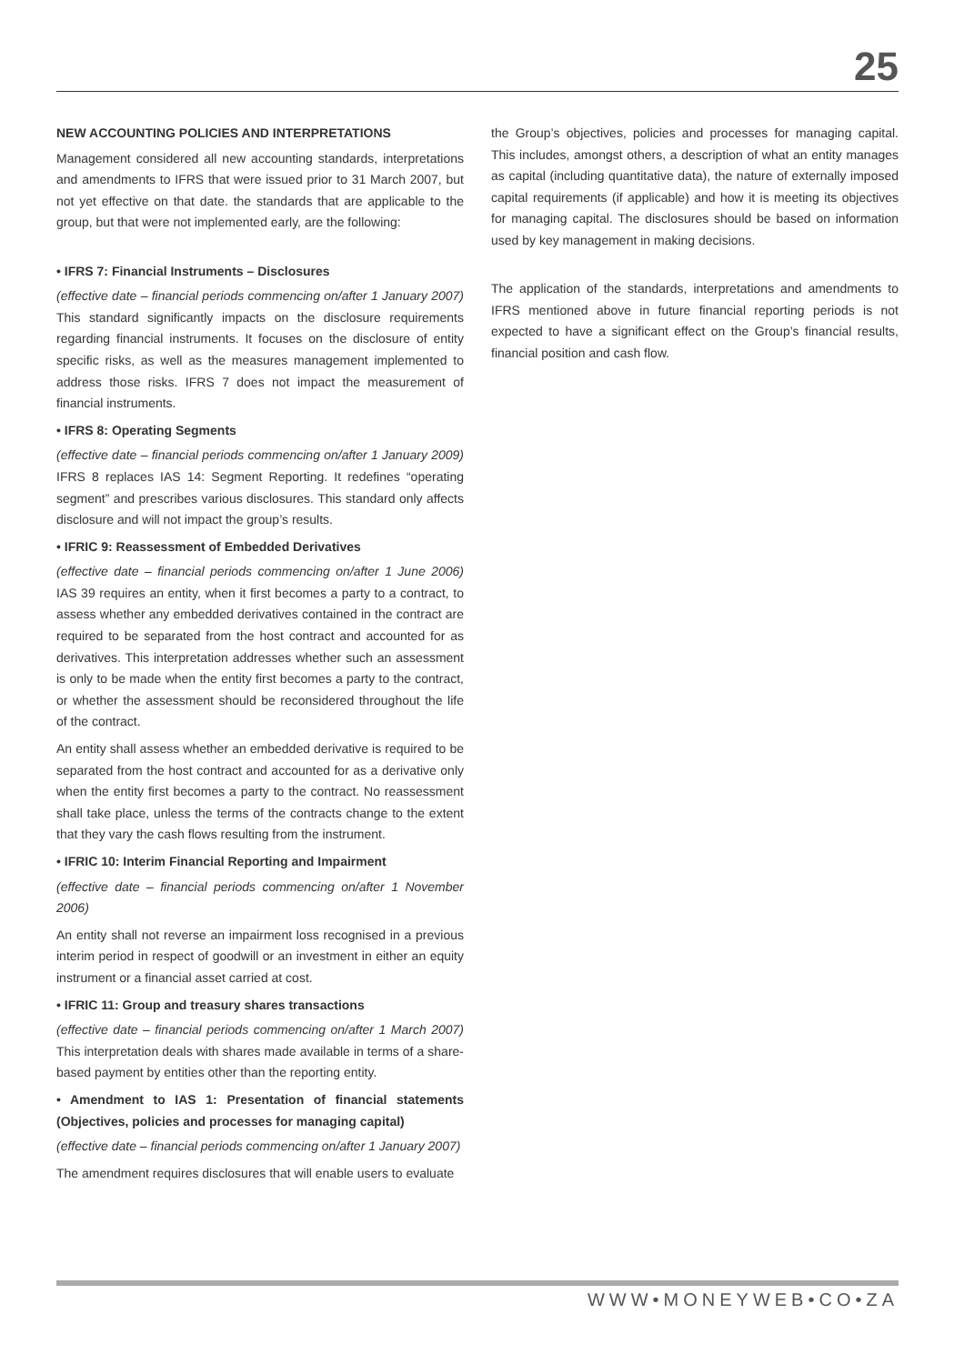25
NEW ACCOUNTING POLICIES AND INTERPRETATIONS
Management considered all new accounting standards, interpretations and amendments to IFRS that were issued prior to 31 March 2007, but not yet effective on that date. the standards that are applicable to the group, but that were not implemented early, are the following:
• IFRS 7: Financial Instruments – Disclosures
(effective date – financial periods commencing on/after 1 January 2007) This standard significantly impacts on the disclosure requirements regarding financial instruments. It focuses on the disclosure of entity specific risks, as well as the measures management implemented to address those risks. IFRS 7 does not impact the measurement of financial instruments.
• IFRS 8: Operating Segments
(effective date – financial periods commencing on/after 1 January 2009) IFRS 8 replaces IAS 14: Segment Reporting. It redefines “operating segment” and prescribes various disclosures. This standard only affects disclosure and will not impact the group’s results.
• IFRIC 9: Reassessment of Embedded Derivatives
(effective date – financial periods commencing on/after 1 June 2006) IAS 39 requires an entity, when it first becomes a party to a contract, to assess whether any embedded derivatives contained in the contract are required to be separated from the host contract and accounted for as derivatives. This interpretation addresses whether such an assessment is only to be made when the entity first becomes a party to the contract, or whether the assessment should be reconsidered throughout the life of the contract.
An entity shall assess whether an embedded derivative is required to be separated from the host contract and accounted for as a derivative only when the entity first becomes a party to the contract. No reassessment shall take place, unless the terms of the contracts change to the extent that they vary the cash flows resulting from the instrument.
• IFRIC 10: Interim Financial Reporting and Impairment
(effective date – financial periods commencing on/after 1 November 2006)
An entity shall not reverse an impairment loss recognised in a previous interim period in respect of goodwill or an investment in either an equity instrument or a financial asset carried at cost.
• IFRIC 11: Group and treasury shares transactions
(effective date – financial periods commencing on/after 1 March 2007) This interpretation deals with shares made available in terms of a share-based payment by entities other than the reporting entity.
• Amendment to IAS 1: Presentation of financial statements (Objectives, policies and processes for managing capital)
(effective date – financial periods commencing on/after 1 January 2007)
The amendment requires disclosures that will enable users to evaluate
the Group’s objectives, policies and processes for managing capital. This includes, amongst others, a description of what an entity manages as capital (including quantitative data), the nature of externally imposed capital requirements (if applicable) and how it is meeting its objectives for managing capital. The disclosures should be based on information used by key management in making decisions.
The application of the standards, interpretations and amendments to IFRS mentioned above in future financial reporting periods is not expected to have a significant effect on the Group’s financial results, financial position and cash flow.
WWW•MONEYWEB•CO•ZA